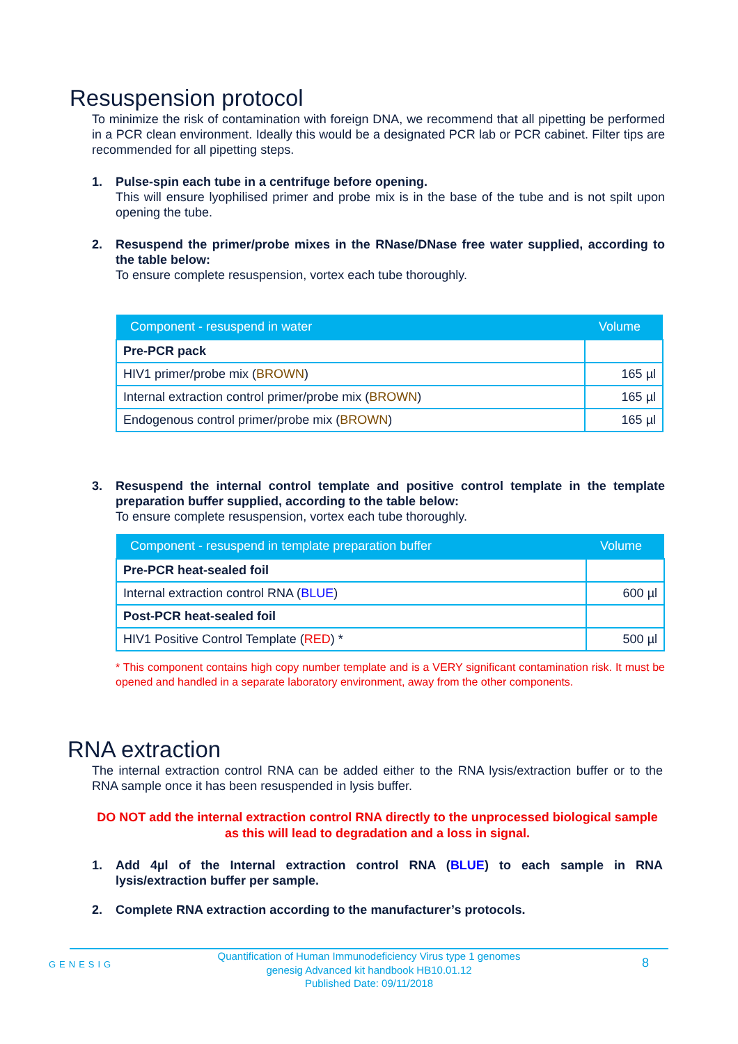Resuspension protocol
To minimize the risk of contamination with foreign DNA, we recommend that all pipetting be performed in a PCR clean environment. Ideally this would be a designated PCR lab or PCR cabinet. Filter tips are recommended for all pipetting steps.
1. Pulse-spin each tube in a centrifuge before opening.
This will ensure lyophilised primer and probe mix is in the base of the tube and is not spilt upon opening the tube.
2. Resuspend the primer/probe mixes in the RNase/DNase free water supplied, according to the table below:
To ensure complete resuspension, vortex each tube thoroughly.
| Component - resuspend in water | Volume |
| --- | --- |
| Pre-PCR pack | |
| HIV1 primer/probe mix ( BROWN ) | 165 µl |
| Internal extraction control primer/probe mix ( BROWN ) | 165 µl |
| Endogenous control primer/probe mix ( BROWN ) | 165 µl |
3. Resuspend the internal control template and positive control template in the template preparation buffer supplied, according to the table below:
To ensure complete resuspension, vortex each tube thoroughly.
| Component - resuspend in template preparation buffer | Volume |
| --- | --- |
| Pre-PCR heat-sealed foil | |
| Internal extraction control RNA ( BLUE ) | 600 µl |
| Post-PCR heat-sealed foil | |
| HIV1 Positive Control Template ( RED ) * | 500 µl |
* This component contains high copy number template and is a VERY significant contamination risk. It must be opened and handled in a separate laboratory environment, away from the other components.
RNA extraction
The internal extraction control RNA can be added either to the RNA lysis/extraction buffer or to the RNA sample once it has been resuspended in lysis buffer.
DO NOT add the internal extraction control RNA directly to the unprocessed biological sample as this will lead to degradation and a loss in signal.
1. Add 4µl of the Internal extraction control RNA (BLUE) to each sample in RNA lysis/extraction buffer per sample.
2. Complete RNA extraction according to the manufacturer’s protocols.
GENESIG
Quantification of Human Immunodeficiency Virus type 1 genomes
genesig Advanced kit handbook HB10.01.12
Published Date: 09/11/2018
8